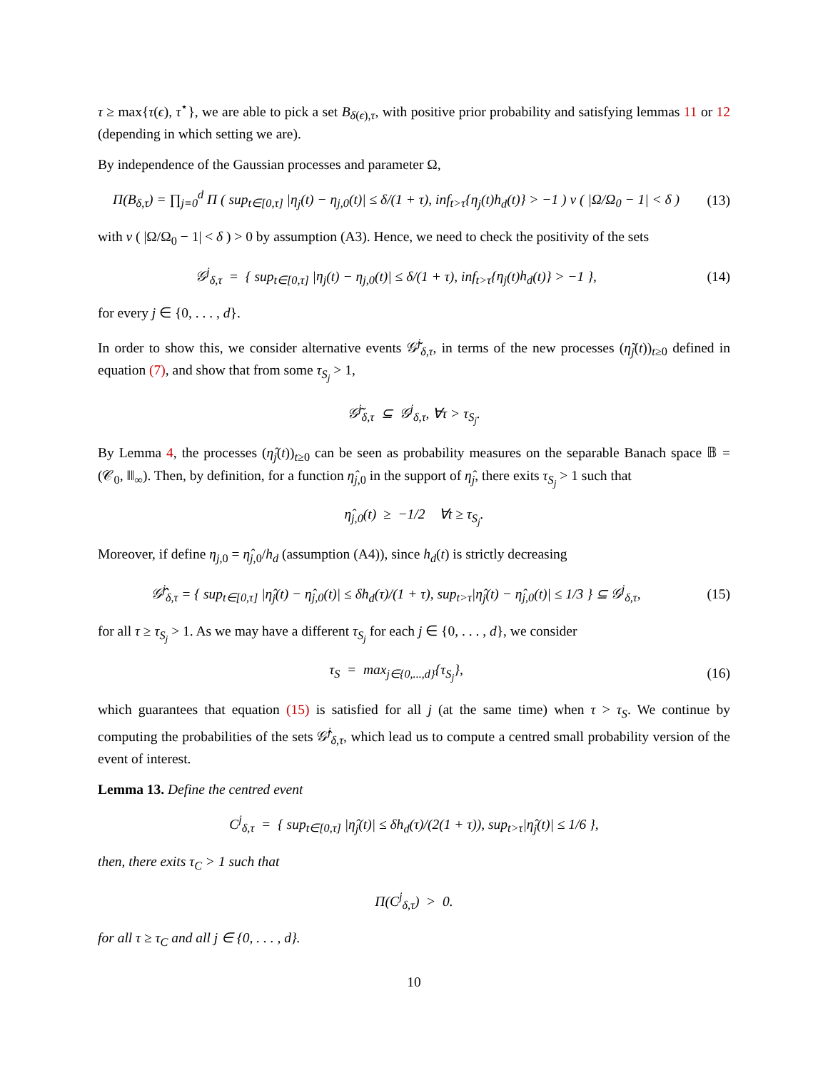τ ≥ max{τ(ϵ), τ<sup>⋆</sup>}, we are able to pick a set B<sub>δ(ϵ),τ</sub>, with positive prior probability and satisfying lemmas 11 or 12 (depending in which setting we are).
By independence of the Gaussian processes and parameter Ω,
Π(B<sub>δ,τ</sub>) = ∏<sub>j=0</sub><sup>d</sup> Π ( sup<sub>t∈[0,τ]</sub> |η<sub>j</sub>(t) − η<sub>j,0</sub>(t)| ≤ δ/(1 + τ), inf<sub>t>τ</sub>{η<sub>j</sub>(t)h<sub>d</sub>(t)} > −1 ) ν ( |Ω/Ω<sub>0</sub> − 1| < δ )
(13)
with ν ( |Ω/Ω<sub>0</sub> − 1| < δ ) > 0 by assumption (A3). Hence, we need to check the positivity of the sets
𝒢<sup>j</sup><sub>δ,τ</sub> = { sup<sub>t∈[0,τ]</sub> |η<sub>j</sub>(t) − η<sub>j,0</sub>(t)| ≤ δ/(1 + τ), inf<sub>t>τ</sub>{η<sub>j</sub>(t)h<sub>d</sub>(t)} > −1 },
(14)
for every j ∈ {0, . . . , d}.
In order to show this, we consider alternative events 𝒢̃<sup>j</sup><sub>δ,τ</sub>, in terms of the new processes (η̃<sub>j</sub>(t))<sub>t≥0</sub> defined in equation (7), and show that from some τ<sub>S<sub>j</sub></sub> > 1,
𝒢̃<sup>j</sup><sub>δ,τ</sub> ⊆ 𝒢<sup>j</sup><sub>δ,τ</sub>, ∀τ > τ<sub>S<sub>j</sub></sub>.
By Lemma 4, the processes (η̂<sub>j</sub>(t))<sub>t≥0</sub> can be seen as probability measures on the separable Banach space 𝔹 = (𝒞<sub>0</sub>, ‖‖<sub>∞</sub>). Then, by definition, for a function η̂<sub>j,0</sub> in the support of η̂<sub>j</sub>, there exits τ<sub>S<sub>j</sub></sub> > 1 such that
η̂<sub>j,0</sub>(t) ≥ −1/2 ∀t ≥ τ<sub>S<sub>j</sub></sub>.
Moreover, if define η<sub>j,0</sub> = η̂<sub>j,0</sub>/h<sub>d</sub> (assumption (A4)), since h<sub>d</sub>(t) is strictly decreasing
𝒢̂<sup>j</sup><sub>δ,τ</sub> = { sup<sub>t∈[0,τ]</sub> |η̂<sub>j</sub>(t) − η̂<sub>j,0</sub>(t)| ≤ δh<sub>d</sub>(τ)/(1 + τ), sup<sub>t>τ</sub>|η̂<sub>j</sub>(t) − η̂<sub>j,0</sub>(t)| ≤ 1/3 } ⊆ 𝒢<sup>j</sup><sub>δ,τ</sub>,
(15)
for all τ ≥ τ<sub>S<sub>j</sub></sub> > 1. As we may have a different τ<sub>S<sub>j</sub></sub> for each j ∈ {0, . . . , d}, we consider
τ<sub>S</sub> = max<sub>j∈{0,...,d}</sub>{τ<sub>S<sub>j</sub></sub>}, (16)
which guarantees that equation (15) is satisfied for all j (at the same time) when τ > τ<sub>S</sub>. We continue by computing the probabilities of the sets 𝒢̂<sup>j</sup><sub>δ,τ</sub>, which lead us to compute a centred small probability version of the event of interest.
Lemma 13. Define the centred event
C<sup>j</sup><sub>δ,τ</sub> = { sup<sub>t∈[0,τ]</sub> |η̂<sub>j</sub>(t)| ≤ δh<sub>d</sub>(τ)/(2(1 + τ)), sup<sub>t>τ</sub>|η̂<sub>j</sub>(t)| ≤ 1/6 },
then, there exits τ<sub>C</sub> > 1 such that
Π(C<sup>j</sup><sub>δ,τ</sub>) > 0.
for all τ ≥ τ<sub>C</sub> and all j ∈ {0, . . . , d}.
10